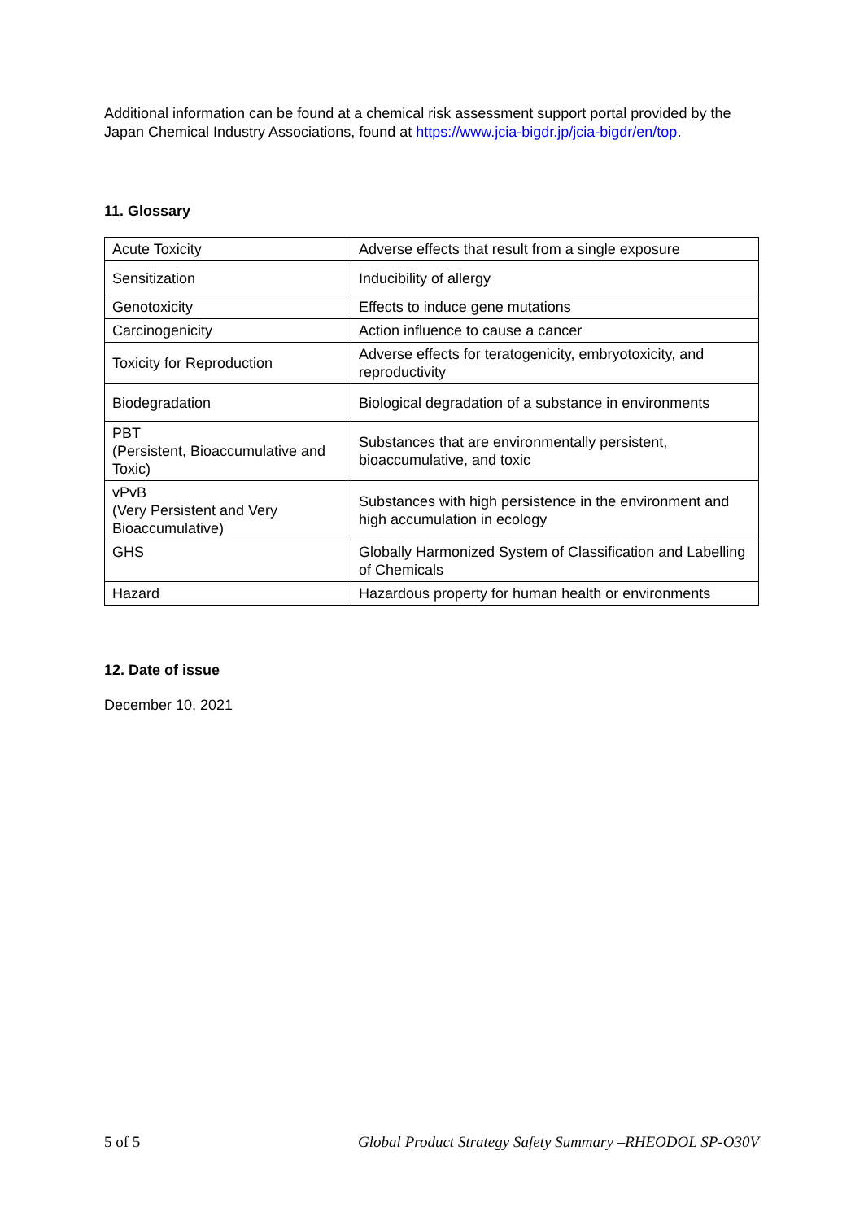Additional information can be found at a chemical risk assessment support portal provided by the Japan Chemical Industry Associations, found at https://www.jcia-bigdr.jp/jcia-bigdr/en/top.
11. Glossary
| Acute Toxicity | Adverse effects that result from a single exposure |
| Sensitization | Inducibility of allergy |
| Genotoxicity | Effects to induce gene mutations |
| Carcinogenicity | Action influence to cause a cancer |
| Toxicity for Reproduction | Adverse effects for teratogenicity, embryotoxicity, and reproductivity |
| Biodegradation | Biological degradation of a substance in environments |
| PBT (Persistent, Bioaccumulative and Toxic) | Substances that are environmentally persistent, bioaccumulative, and toxic |
| vPvB (Very Persistent and Very Bioaccumulative) | Substances with high persistence in the environment and high accumulation in ecology |
| GHS | Globally Harmonized System of Classification and Labelling of Chemicals |
| Hazard | Hazardous property for human health or environments |
12. Date of issue
December 10, 2021
5 of 5 Global Product Strategy Safety Summary –RHEODOL SP-O30V